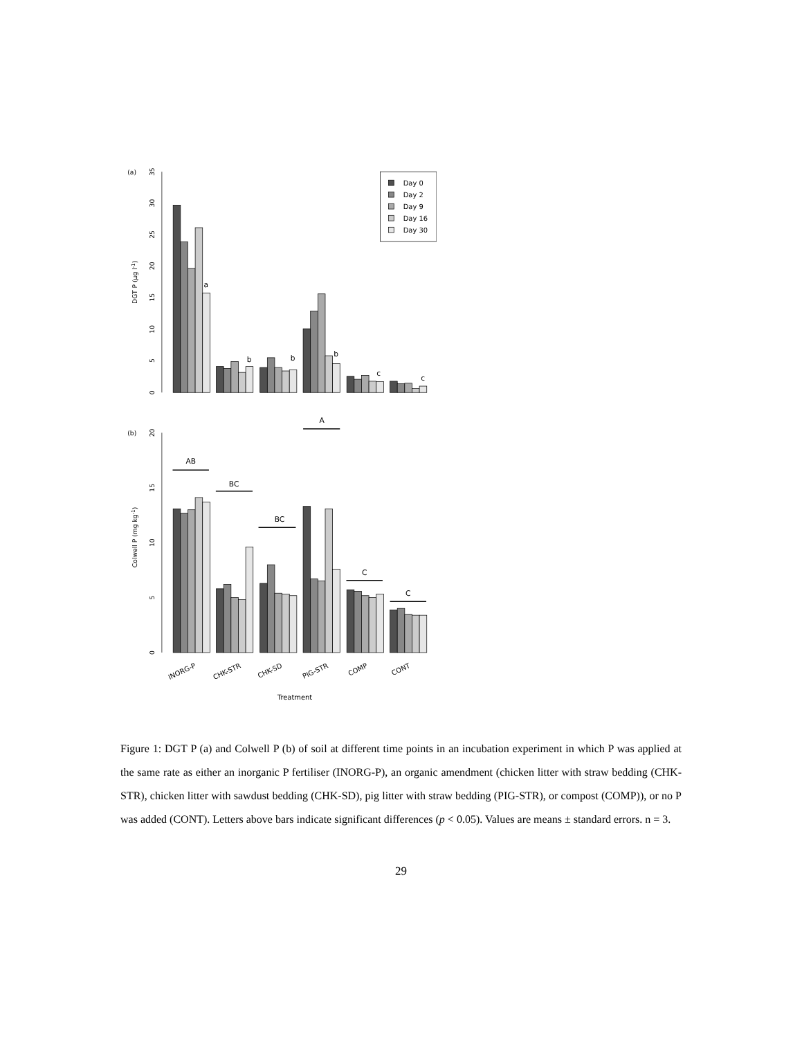0
5
10
15
20
25
30
35
DGT P (µg l-1)
(a)
a
b
b
b
c
c
Day 0
Day 2
Day 9
Day 16
Day 30
0
5
10
15
20
Colwell P (mg kg-1)
(b)
AB
BC
BC
A
C
C
INORG-P
CHK-STR
CHK-SD
PIG-STR
COMP
CONT
Treatment
Figure 1: DGT P (a) and Colwell P (b) of soil at different time points in an incubation experiment in which P was applied at the same rate as either an inorganic P fertiliser (INORG-P), an organic amendment (chicken litter with straw bedding (CHK-STR), chicken litter with sawdust bedding (CHK-SD), pig litter with straw bedding (PIG-STR), or compost (COMP)), or no P was added (CONT). Letters above bars indicate significant differences (p < 0.05). Values are means ± standard errors. n = 3.
29